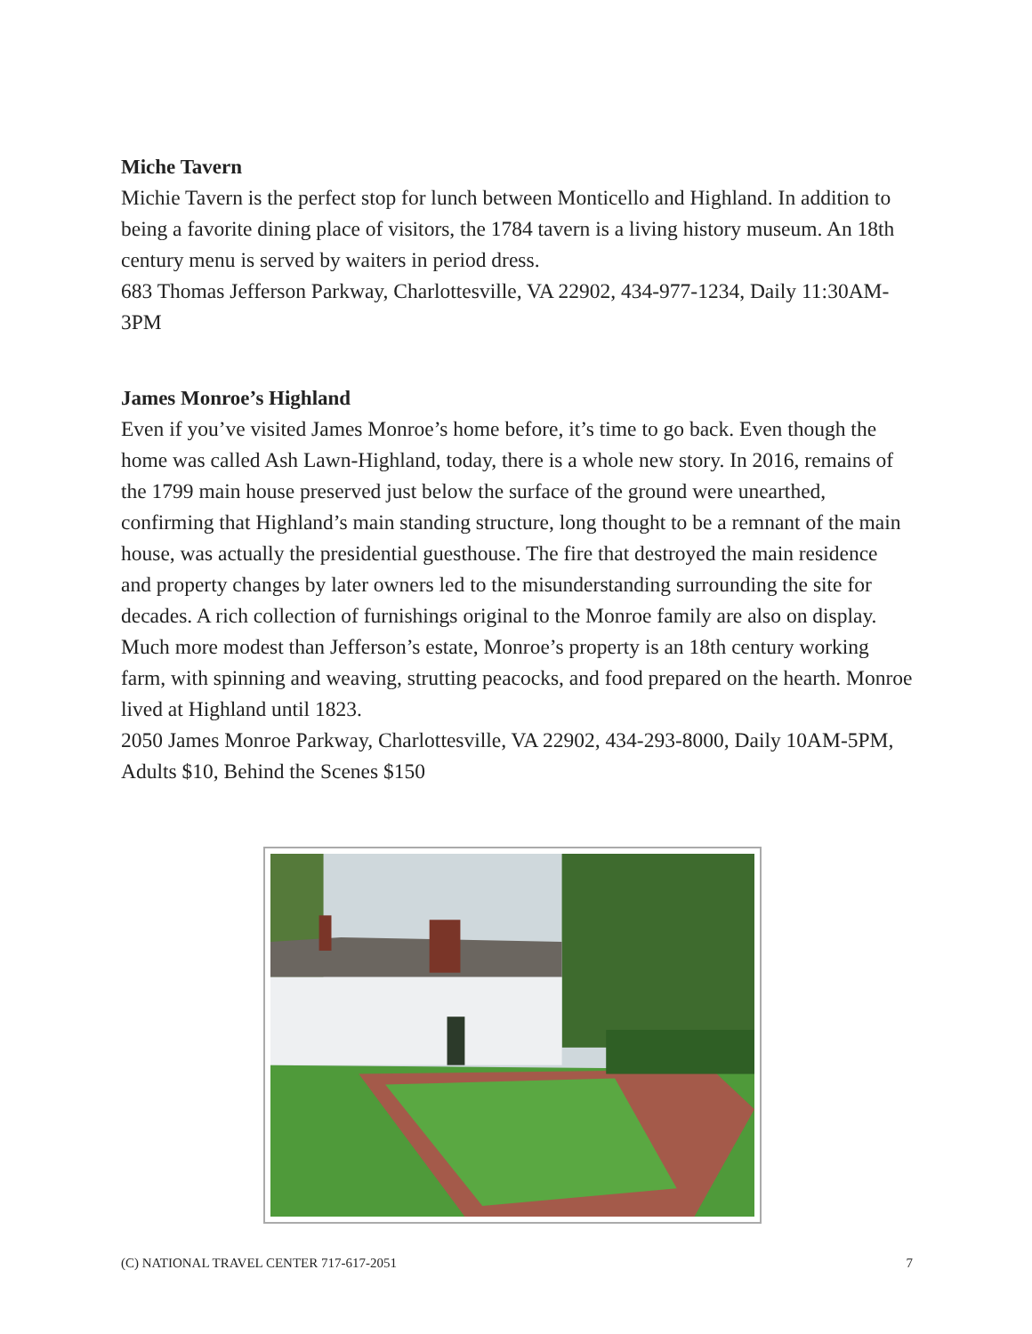Miche Tavern
Michie Tavern is the perfect stop for lunch between Monticello and Highland. In addition to being a favorite dining place of visitors, the 1784 tavern is a living history museum. An 18th century menu is served by waiters in period dress.
683 Thomas Jefferson Parkway, Charlottesville, VA 22902, 434-977-1234, Daily 11:30AM-3PM
James Monroe’s Highland
Even if you’ve visited James Monroe’s home before, it’s time to go back. Even though the home was called Ash Lawn-Highland, today, there is a whole new story. In 2016, remains of the 1799 main house preserved just below the surface of the ground were unearthed, confirming that Highland’s main standing structure, long thought to be a remnant of the main house, was actually the presidential guesthouse. The fire that destroyed the main residence and property changes by later owners led to the misunderstanding surrounding the site for decades. A rich collection of furnishings original to the Monroe family are also on display. Much more modest than Jefferson’s estate, Monroe’s property is an 18th century working farm, with spinning and weaving, strutting peacocks, and food prepared on the hearth. Monroe lived at Highland until 1823.
2050 James Monroe Parkway, Charlottesville, VA 22902, 434-293-8000, Daily 10AM-5PM, Adults $10, Behind the Scenes $150
(C) NATIONAL TRAVEL CENTER 717-617-2051 7